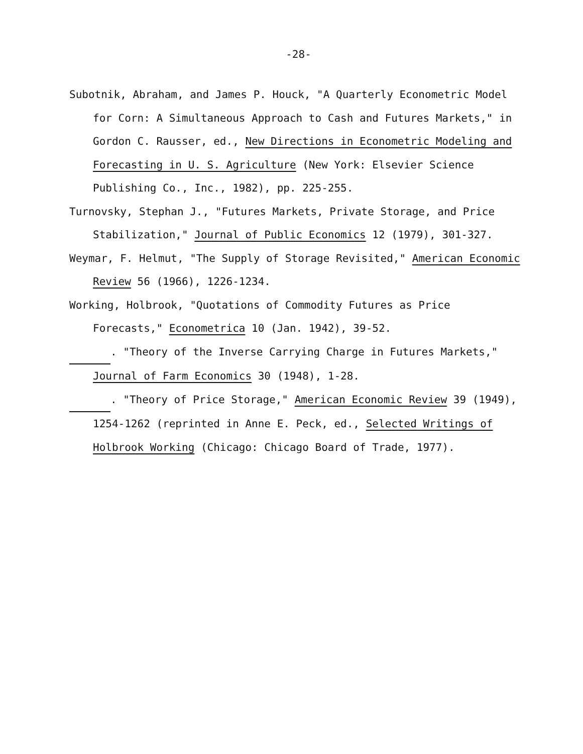-28-
Subotnik, Abraham, and James P. Houck, "A Quarterly Econometric Model for Corn: A Simultaneous Approach to Cash and Futures Markets," in Gordon C. Rausser, ed., New Directions in Econometric Modeling and Forecasting in U. S. Agriculture (New York: Elsevier Science Publishing Co., Inc., 1982), pp. 225-255.
Turnovsky, Stephan J., "Futures Markets, Private Storage, and Price Stabilization," Journal of Public Economics 12 (1979), 301-327.
Weymar, F. Helmut, "The Supply of Storage Revisited," American Economic Review 56 (1966), 1226-1234.
Working, Holbrook, "Quotations of Commodity Futures as Price Forecasts," Econometrica 10 (Jan. 1942), 39-52.
. "Theory of the Inverse Carrying Charge in Futures Markets," Journal of Farm Economics 30 (1948), 1-28.
. "Theory of Price Storage," American Economic Review 39 (1949), 1254-1262 (reprinted in Anne E. Peck, ed., Selected Writings of Holbrook Working (Chicago: Chicago Board of Trade, 1977).